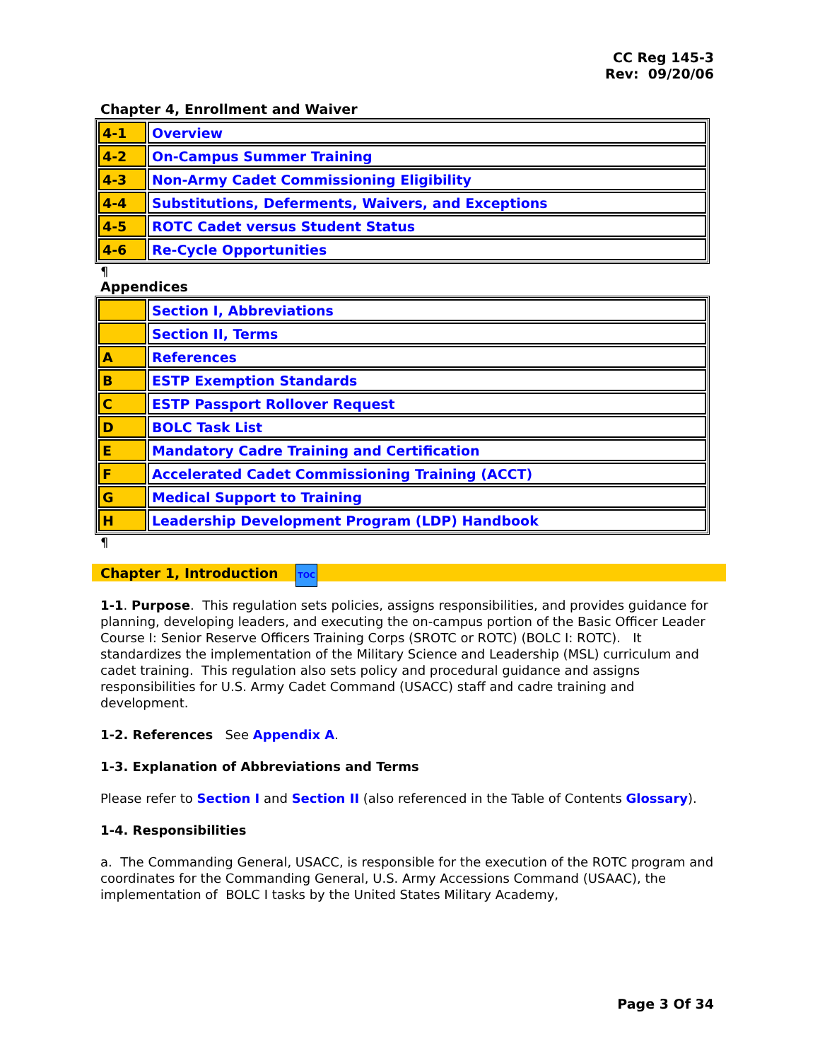CC Reg 145-3
Rev: 09/20/06
Chapter 4, Enrollment and Waiver
| 4-1 | Overview |
| 4-2 | On-Campus Summer Training |
| 4-3 | Non-Army Cadet Commissioning Eligibility |
| 4-4 | Substitutions, Deferments, Waivers, and Exceptions |
| 4-5 | ROTC Cadet versus Student Status |
| 4-6 | Re-Cycle Opportunities |
¶
Appendices
| | Section I, Abbreviations |
| | Section II, Terms |
| A | References |
| B | ESTP Exemption Standards |
| C | ESTP Passport Rollover Request |
| D | BOLC Task List |
| E | Mandatory Cadre Training and Certification |
| F | Accelerated Cadet Commissioning Training (ACCT) |
| G | Medical Support to Training |
| H | Leadership Development Program (LDP) Handbook |
¶
Chapter 1, Introduction TOC
1-1. Purpose. This regulation sets policies, assigns responsibilities, and provides guidance for planning, developing leaders, and executing the on-campus portion of the Basic Officer Leader Course I: Senior Reserve Officers Training Corps (SROTC or ROTC) (BOLC I: ROTC). It standardizes the implementation of the Military Science and Leadership (MSL) curriculum and cadet training. This regulation also sets policy and procedural guidance and assigns responsibilities for U.S. Army Cadet Command (USACC) staff and cadre training and development.
1-2. References See Appendix A.
1-3. Explanation of Abbreviations and Terms
Please refer to Section I and Section II (also referenced in the Table of Contents Glossary).
1-4. Responsibilities
a. The Commanding General, USACC, is responsible for the execution of the ROTC program and coordinates for the Commanding General, U.S. Army Accessions Command (USAAC), the implementation of BOLC I tasks by the United States Military Academy,
Page 3 Of 34